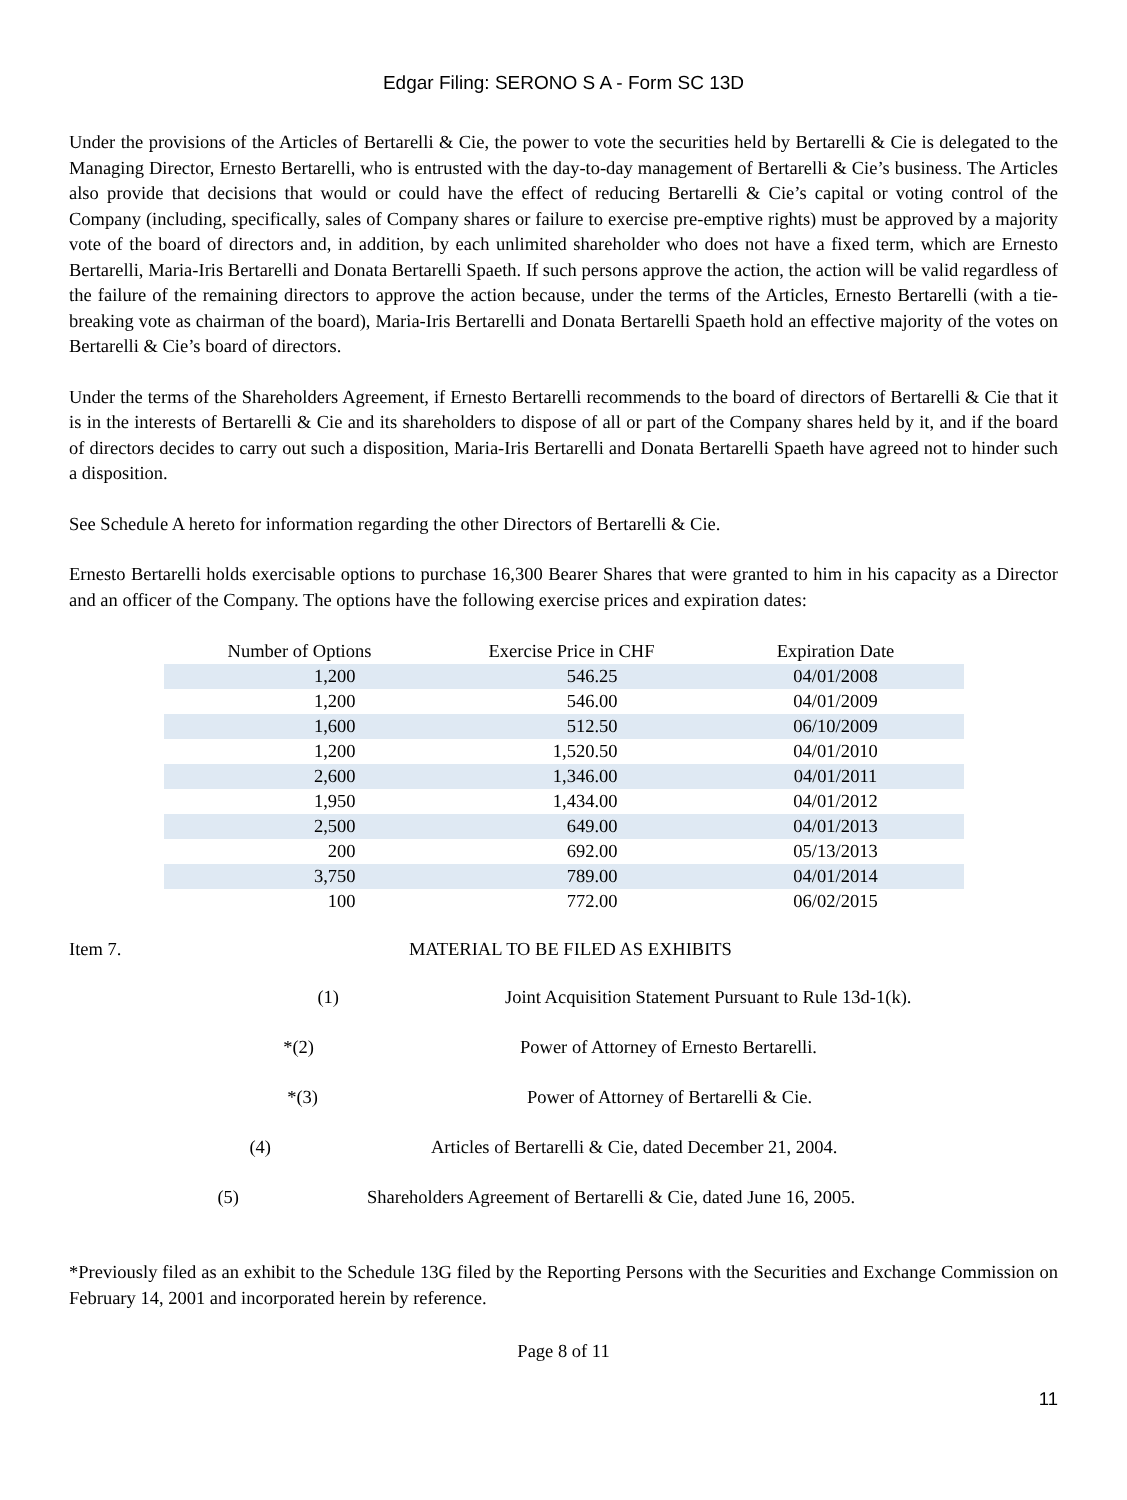Edgar Filing: SERONO S A - Form SC 13D
Under the provisions of the Articles of Bertarelli & Cie, the power to vote the securities held by Bertarelli & Cie is delegated to the Managing Director, Ernesto Bertarelli, who is entrusted with the day-to-day management of Bertarelli & Cie’s business. The Articles also provide that decisions that would or could have the effect of reducing Bertarelli & Cie’s capital or voting control of the Company (including, specifically, sales of Company shares or failure to exercise pre-emptive rights) must be approved by a majority vote of the board of directors and, in addition, by each unlimited shareholder who does not have a fixed term, which are Ernesto Bertarelli, Maria-Iris Bertarelli and Donata Bertarelli Spaeth. If such persons approve the action, the action will be valid regardless of the failure of the remaining directors to approve the action because, under the terms of the Articles, Ernesto Bertarelli (with a tie-breaking vote as chairman of the board), Maria-Iris Bertarelli and Donata Bertarelli Spaeth hold an effective majority of the votes on Bertarelli & Cie’s board of directors.
Under the terms of the Shareholders Agreement, if Ernesto Bertarelli recommends to the board of directors of Bertarelli & Cie that it is in the interests of Bertarelli & Cie and its shareholders to dispose of all or part of the Company shares held by it, and if the board of directors decides to carry out such a disposition, Maria-Iris Bertarelli and Donata Bertarelli Spaeth have agreed not to hinder such a disposition.
See Schedule A hereto for information regarding the other Directors of Bertarelli & Cie.
Ernesto Bertarelli holds exercisable options to purchase 16,300 Bearer Shares that were granted to him in his capacity as a Director and an officer of the Company. The options have the following exercise prices and expiration dates:
| Number of Options | Exercise Price in CHF | Expiration Date |
| --- | --- | --- |
| 1,200 | 546.25 | 04/01/2008 |
| 1,200 | 546.00 | 04/01/2009 |
| 1,600 | 512.50 | 06/10/2009 |
| 1,200 | 1,520.50 | 04/01/2010 |
| 2,600 | 1,346.00 | 04/01/2011 |
| 1,950 | 1,434.00 | 04/01/2012 |
| 2,500 | 649.00 | 04/01/2013 |
| 200 | 692.00 | 05/13/2013 |
| 3,750 | 789.00 | 04/01/2014 |
| 100 | 772.00 | 06/02/2015 |
Item 7. MATERIAL TO BE FILED AS EXHIBITS
(1) Joint Acquisition Statement Pursuant to Rule 13d-1(k).
*(2) Power of Attorney of Ernesto Bertarelli.
*(3) Power of Attorney of Bertarelli & Cie.
(4) Articles of Bertarelli & Cie, dated December 21, 2004.
(5) Shareholders Agreement of Bertarelli & Cie, dated June 16, 2005.
*Previously filed as an exhibit to the Schedule 13G filed by the Reporting Persons with the Securities and Exchange Commission on February 14, 2001 and incorporated herein by reference.
Page 8 of 11
11